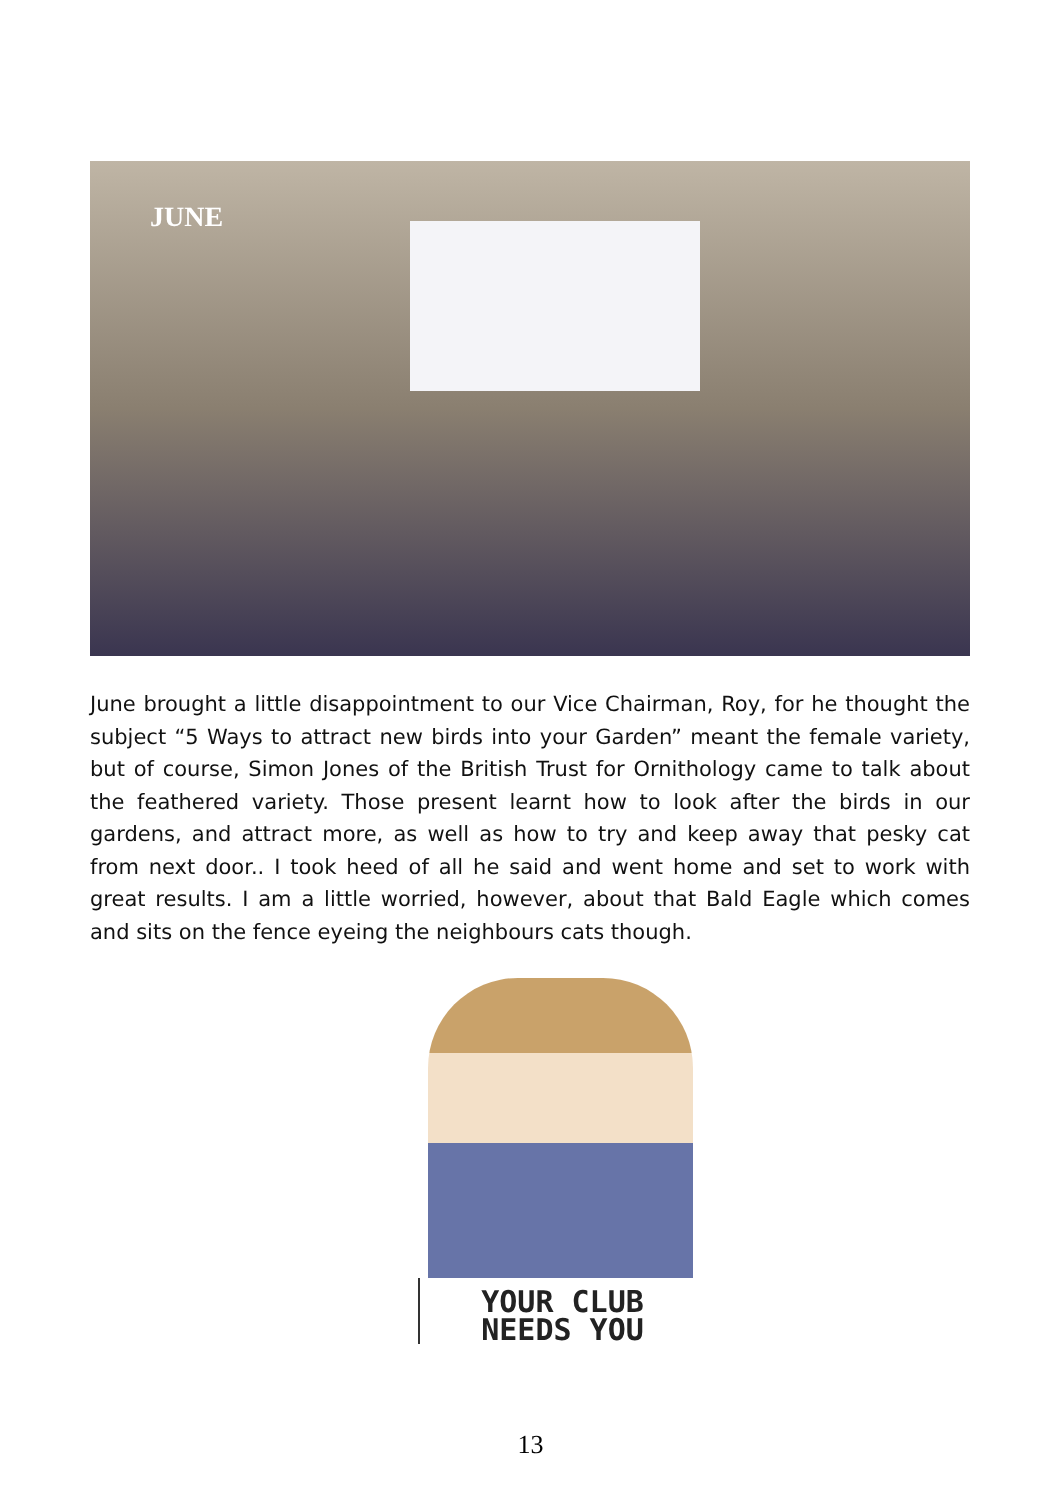JUNE
June brought a little disappointment to our Vice Chairman, Roy, for he thought the subject “5 Ways to attract new birds into your Garden” meant the female variety, but of course, Simon Jones of the British Trust for Ornithology came to talk about the feathered variety. Those present learnt how to look after the birds in our gardens, and attract more, as well as how to try and keep away that pesky cat from next door.. I took heed of all he said and went home and set to work with great results. I am a little worried, however, about that Bald Eagle which comes and sits on the fence eyeing the neighbours cats though.
YOUR CLUB
NEEDS YOU
13